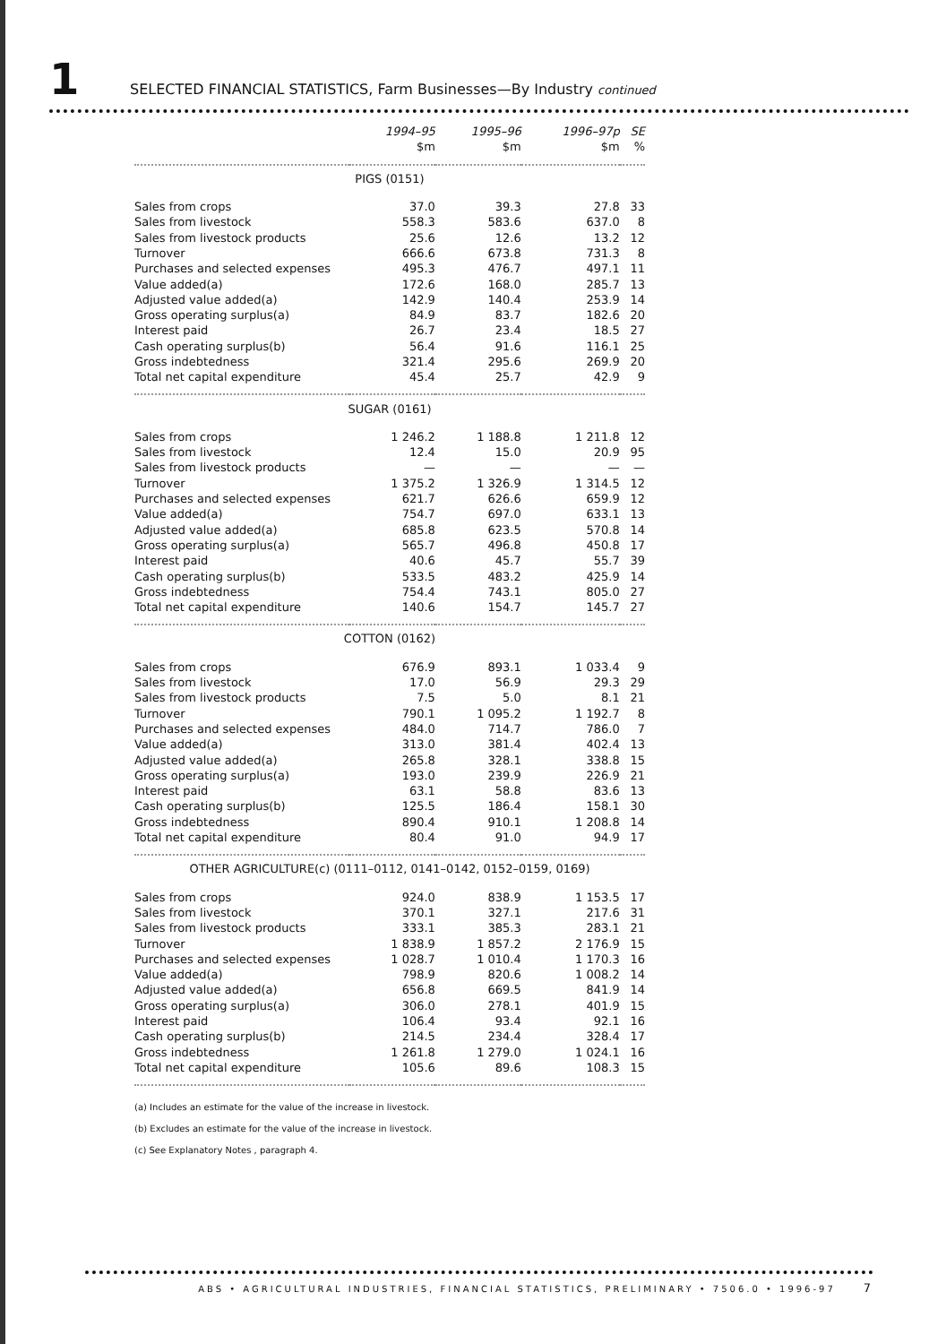1 SELECTED FINANCIAL STATISTICS, Farm Businesses—By Industry continued
| | 1994–95 | 1995–96 | 1996–97p | SE |
| --- | --- | --- | --- | --- |
| | $m | $m | $m | % |
| PIGS (0151) | | | | |
| Sales from crops | 37.0 | 39.3 | 27.8 | 33 |
| Sales from livestock | 558.3 | 583.6 | 637.0 | 8 |
| Sales from livestock products | 25.6 | 12.6 | 13.2 | 12 |
| Turnover | 666.6 | 673.8 | 731.3 | 8 |
| Purchases and selected expenses | 495.3 | 476.7 | 497.1 | 11 |
| Value added(a) | 172.6 | 168.0 | 285.7 | 13 |
| Adjusted value added(a) | 142.9 | 140.4 | 253.9 | 14 |
| Gross operating surplus(a) | 84.9 | 83.7 | 182.6 | 20 |
| Interest paid | 26.7 | 23.4 | 18.5 | 27 |
| Cash operating surplus(b) | 56.4 | 91.6 | 116.1 | 25 |
| Gross indebtedness | 321.4 | 295.6 | 269.9 | 20 |
| Total net capital expenditure | 45.4 | 25.7 | 42.9 | 9 |
| SUGAR (0161) | | | | |
| Sales from crops | 1 246.2 | 1 188.8 | 1 211.8 | 12 |
| Sales from livestock | 12.4 | 15.0 | 20.9 | 95 |
| Sales from livestock products | — | — | — | — |
| Turnover | 1 375.2 | 1 326.9 | 1 314.5 | 12 |
| Purchases and selected expenses | 621.7 | 626.6 | 659.9 | 12 |
| Value added(a) | 754.7 | 697.0 | 633.1 | 13 |
| Adjusted value added(a) | 685.8 | 623.5 | 570.8 | 14 |
| Gross operating surplus(a) | 565.7 | 496.8 | 450.8 | 17 |
| Interest paid | 40.6 | 45.7 | 55.7 | 39 |
| Cash operating surplus(b) | 533.5 | 483.2 | 425.9 | 14 |
| Gross indebtedness | 754.4 | 743.1 | 805.0 | 27 |
| Total net capital expenditure | 140.6 | 154.7 | 145.7 | 27 |
| COTTON (0162) | | | | |
| Sales from crops | 676.9 | 893.1 | 1 033.4 | 9 |
| Sales from livestock | 17.0 | 56.9 | 29.3 | 29 |
| Sales from livestock products | 7.5 | 5.0 | 8.1 | 21 |
| Turnover | 790.1 | 1 095.2 | 1 192.7 | 8 |
| Purchases and selected expenses | 484.0 | 714.7 | 786.0 | 7 |
| Value added(a) | 313.0 | 381.4 | 402.4 | 13 |
| Adjusted value added(a) | 265.8 | 328.1 | 338.8 | 15 |
| Gross operating surplus(a) | 193.0 | 239.9 | 226.9 | 21 |
| Interest paid | 63.1 | 58.8 | 83.6 | 13 |
| Cash operating surplus(b) | 125.5 | 186.4 | 158.1 | 30 |
| Gross indebtedness | 890.4 | 910.1 | 1 208.8 | 14 |
| Total net capital expenditure | 80.4 | 91.0 | 94.9 | 17 |
| OTHER AGRICULTURE(c) (0111–0112, 0141–0142, 0152–0159, 0169) | | | | |
| Sales from crops | 924.0 | 838.9 | 1 153.5 | 17 |
| Sales from livestock | 370.1 | 327.1 | 217.6 | 31 |
| Sales from livestock products | 333.1 | 385.3 | 283.1 | 21 |
| Turnover | 1 838.9 | 1 857.2 | 2 176.9 | 15 |
| Purchases and selected expenses | 1 028.7 | 1 010.4 | 1 170.3 | 16 |
| Value added(a) | 798.9 | 820.6 | 1 008.2 | 14 |
| Adjusted value added(a) | 656.8 | 669.5 | 841.9 | 14 |
| Gross operating surplus(a) | 306.0 | 278.1 | 401.9 | 15 |
| Interest paid | 106.4 | 93.4 | 92.1 | 16 |
| Cash operating surplus(b) | 214.5 | 234.4 | 328.4 | 17 |
| Gross indebtedness | 1 261.8 | 1 279.0 | 1 024.1 | 16 |
| Total net capital expenditure | 105.6 | 89.6 | 108.3 | 15 |
(a) Includes an estimate for the value of the increase in livestock.
(b) Excludes an estimate for the value of the increase in livestock.
(c) See Explanatory Notes , paragraph 4.
ABS • AGRICULTURAL INDUSTRIES, FINANCIAL STATISTICS, PRELIMINARY • 7506.0 • 1996-97 7